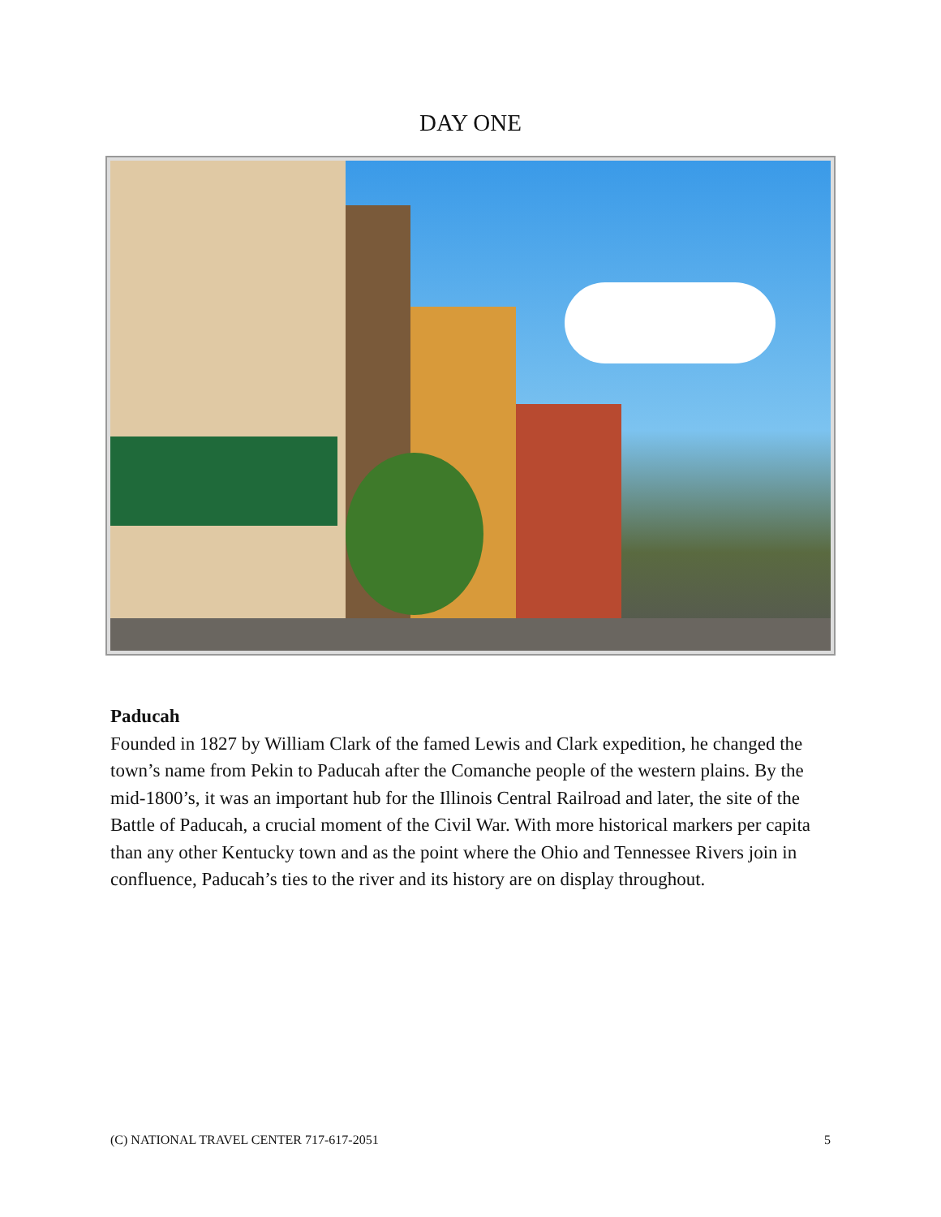DAY ONE
Paducah
Founded in 1827 by William Clark of the famed Lewis and Clark expedition, he changed the town’s name from Pekin to Paducah after the Comanche people of the western plains. By the mid-1800’s, it was an important hub for the Illinois Central Railroad and later, the site of the Battle of Paducah, a crucial moment of the Civil War. With more historical markers per capita than any other Kentucky town and as the point where the Ohio and Tennessee Rivers join in confluence, Paducah’s ties to the river and its history are on display throughout.
(C) NATIONAL TRAVEL CENTER 717-617-2051 5